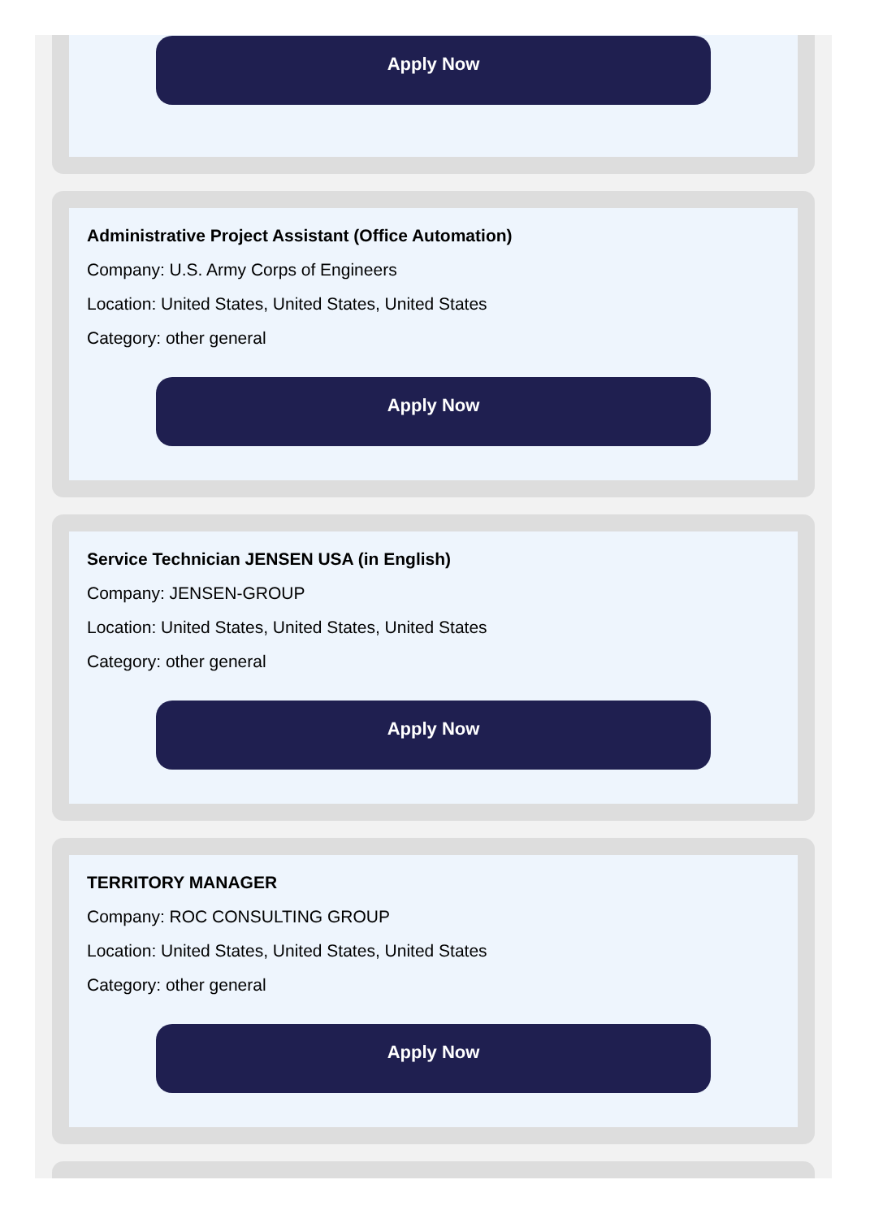Apply Now
Administrative Project Assistant (Office Automation)
Company: U.S. Army Corps of Engineers
Location: United States, United States, United States
Category: other general
Apply Now
Service Technician JENSEN USA (in English)
Company: JENSEN-GROUP
Location: United States, United States, United States
Category: other general
Apply Now
TERRITORY MANAGER
Company: ROC CONSULTING GROUP
Location: United States, United States, United States
Category: other general
Apply Now